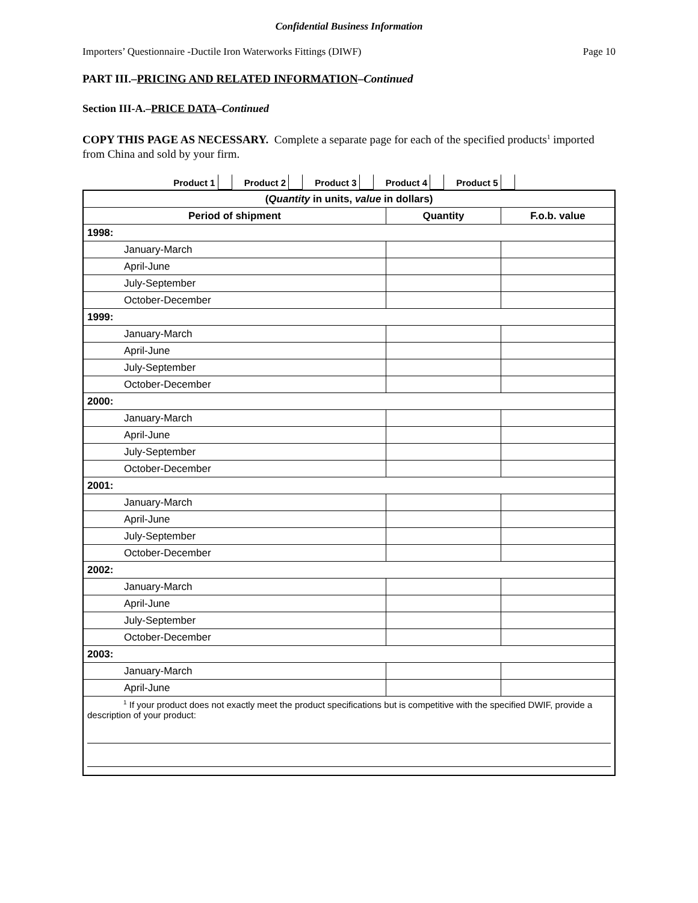Confidential Business Information
Importers’ Questionnaire -Ductile Iron Waterworks Fittings (DIWF) Page 10
PART III.–PRICING AND RELATED INFORMATION–Continued
Section III-A.–PRICE DATA–Continued
COPY THIS PAGE AS NECESSARY. Complete a separate page for each of the specified products<sup>1</sup> imported from China and sold by your firm.
Product 1 Product 2 Product 3 Product 4 Product 5
| ( Quantity in units, value in dollars) | | |
| --- | --- | --- |
| Period of shipment | Quantity | F.o.b. value |
| 1998: | | |
| January-March | | |
| April-June | | |
| July-September | | |
| October-December | | |
| 1999: | | |
| January-March | | |
| April-June | | |
| July-September | | |
| October-December | | |
| 2000: | | |
| January-March | | |
| April-June | | |
| July-September | | |
| October-December | | |
| 2001: | | |
| January-March | | |
| April-June | | |
| July-September | | |
| October-December | | |
| 2002: | | |
| January-March | | |
| April-June | | |
| July-September | | |
| October-December | | |
| 2003: | | |
| January-March | | |
| April-June | | |
| <sup>1</sup> If your product does not exactly meet the product specifications but is competitive with the specified DWIF, provide a description of your product: | | |